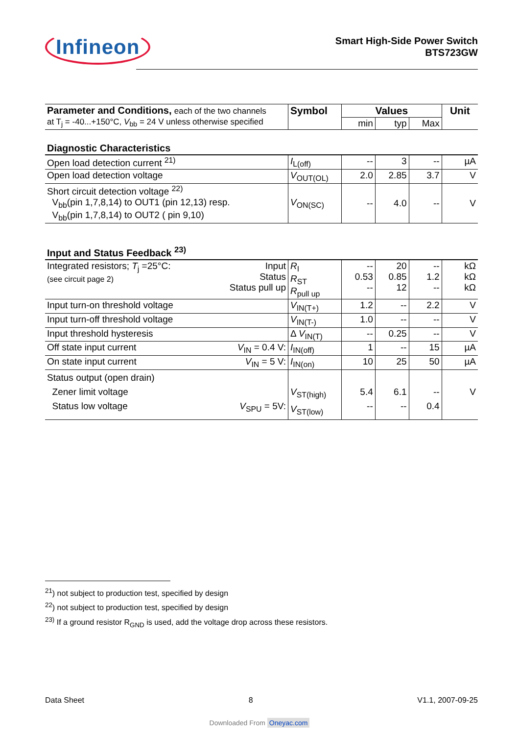Infineon
Smart High-Side Power Switch
BTS723GW
| Parameter and Conditions, each of the two channels at T<sub>j</sub> = -40...+150°C, V<sub>bb</sub> = 24 V unless otherwise specified | Symbol | Values | | | Unit |
| | | min | typ | Max | |
| Diagnostic Characteristics | | | | | |
| Open load detection current <sup>21)</sup> | I<sub>L(off)</sub> | -- | 3 | -- | µA |
| Open load detection voltage | V<sub>OUT(OL)</sub> | 2.0 | 2.85 | 3.7 | V |
| Short circuit detection voltage <sup>22)</sup> V<sub>bb</sub>(pin 1,7,8,14) to OUT1 (pin 12,13) resp. V<sub>bb</sub>(pin 1,7,8,14) to OUT2 ( pin 9,10) | V<sub>ON(SC)</sub> | -- | 4.0 | -- | V |
| Input and Status Feedback <sup>23)</sup> | | | | | |
| Integrated resistors; T<sub>j</sub> =25°C: (see circuit page 2) Input Status Status pull up | R<sub>I</sub> R<sub>ST</sub> R<sub>pull up</sub> | -- 0.53 -- | 20 0.85 12 | -- 1.2 -- | kΩ kΩ kΩ |
| Input turn-on threshold voltage | V<sub>IN(T+)</sub> | 1.2 | -- | 2.2 | V |
| Input turn-off threshold voltage | V<sub>IN(T-)</sub> | 1.0 | -- | -- | V |
| Input threshold hysteresis | Δ V<sub>IN(T)</sub> | -- | 0.25 | -- | V |
| Off state input current V<sub>IN</sub> = 0.4 V: | I<sub>IN(off)</sub> | 1 | -- | 15 | µA |
| On state input current V<sub>IN</sub> = 5 V: | I<sub>IN(on)</sub> | 10 | 25 | 50 | µA |
| Status output (open drain) Zener limit voltage Status low voltage V<sub>SPU</sub> = 5V: | V<sub>ST(high)</sub> V<sub>ST(low)</sub> | 5.4 -- | 6.1 -- | -- 0.4 | V |
<sup>21</sup>) not subject to production test, specified by design
<sup>22</sup>) not subject to production test, specified by design
<sup>23)</sup> If a ground resistor R<sub>GND</sub> is used, add the voltage drop across these resistors.
Data Sheet 8 V1.1, 2007-09-25
Downloaded From Oneyac.com